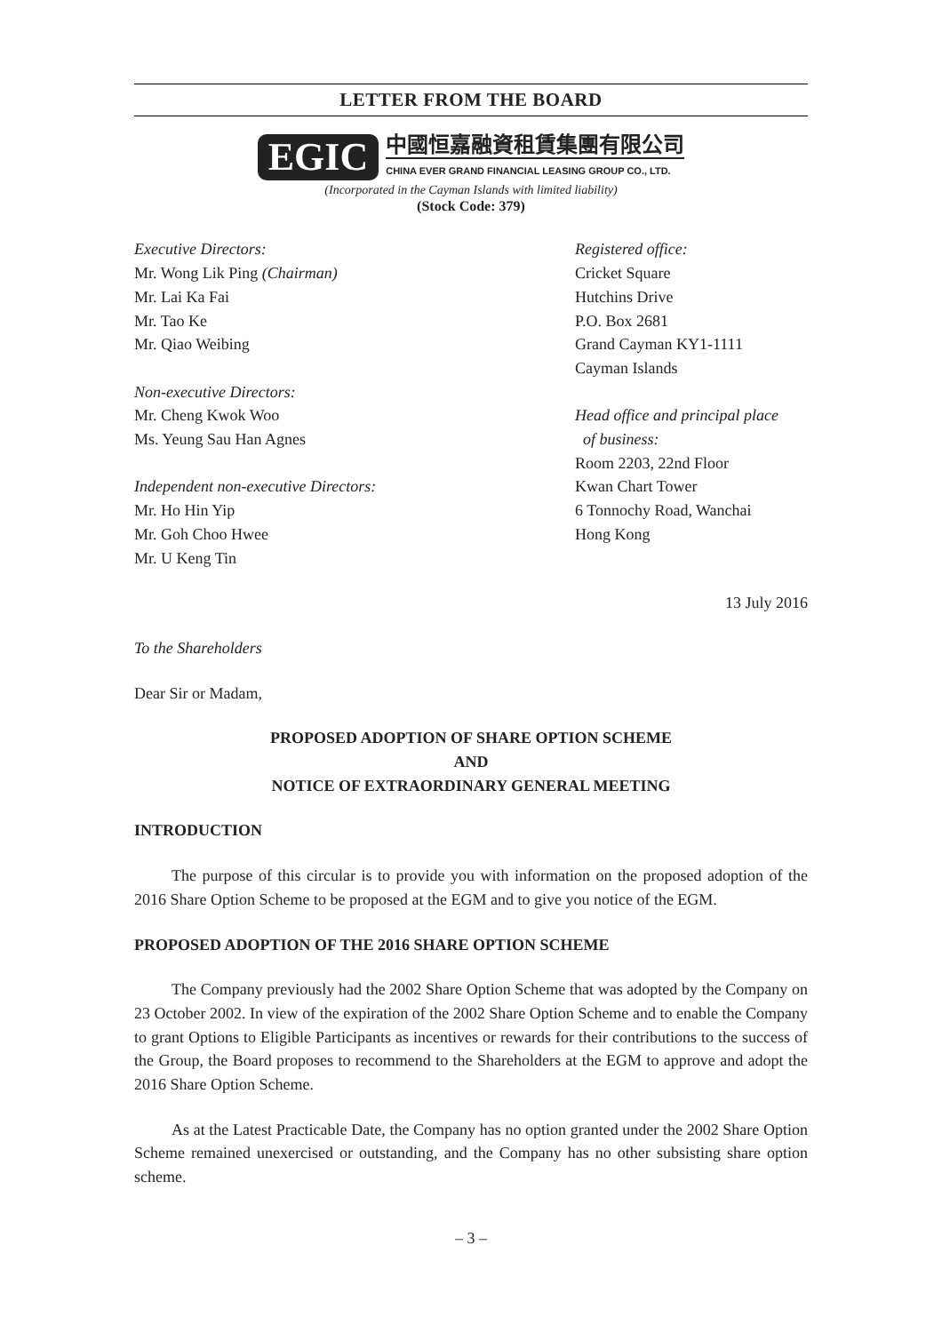LETTER FROM THE BOARD
EGIC
中國恒嘉融資租賃集團有限公司
CHINA EVER GRAND FINANCIAL LEASING GROUP CO., LTD.
(Incorporated in the Cayman Islands with limited liability)
(Stock Code: 379)
Executive Directors:
Mr. Wong Lik Ping (Chairman)
Mr. Lai Ka Fai
Mr. Tao Ke
Mr. Qiao Weibing
Non-executive Directors:
Mr. Cheng Kwok Woo
Ms. Yeung Sau Han Agnes
Independent non-executive Directors:
Mr. Ho Hin Yip
Mr. Goh Choo Hwee
Mr. U Keng Tin
Registered office:
Cricket Square
Hutchins Drive
P.O. Box 2681
Grand Cayman KY1-1111
Cayman Islands
Head office and principal place
of business:
Room 2203, 22nd Floor
Kwan Chart Tower
6 Tonnochy Road, Wanchai
Hong Kong
13 July 2016
To the Shareholders
Dear Sir or Madam,
PROPOSED ADOPTION OF SHARE OPTION SCHEME
AND
NOTICE OF EXTRAORDINARY GENERAL MEETING
INTRODUCTION
The purpose of this circular is to provide you with information on the proposed adoption of the 2016 Share Option Scheme to be proposed at the EGM and to give you notice of the EGM.
PROPOSED ADOPTION OF THE 2016 SHARE OPTION SCHEME
The Company previously had the 2002 Share Option Scheme that was adopted by the Company on 23 October 2002. In view of the expiration of the 2002 Share Option Scheme and to enable the Company to grant Options to Eligible Participants as incentives or rewards for their contributions to the success of the Group, the Board proposes to recommend to the Shareholders at the EGM to approve and adopt the 2016 Share Option Scheme.
As at the Latest Practicable Date, the Company has no option granted under the 2002 Share Option Scheme remained unexercised or outstanding, and the Company has no other subsisting share option scheme.
– 3 –